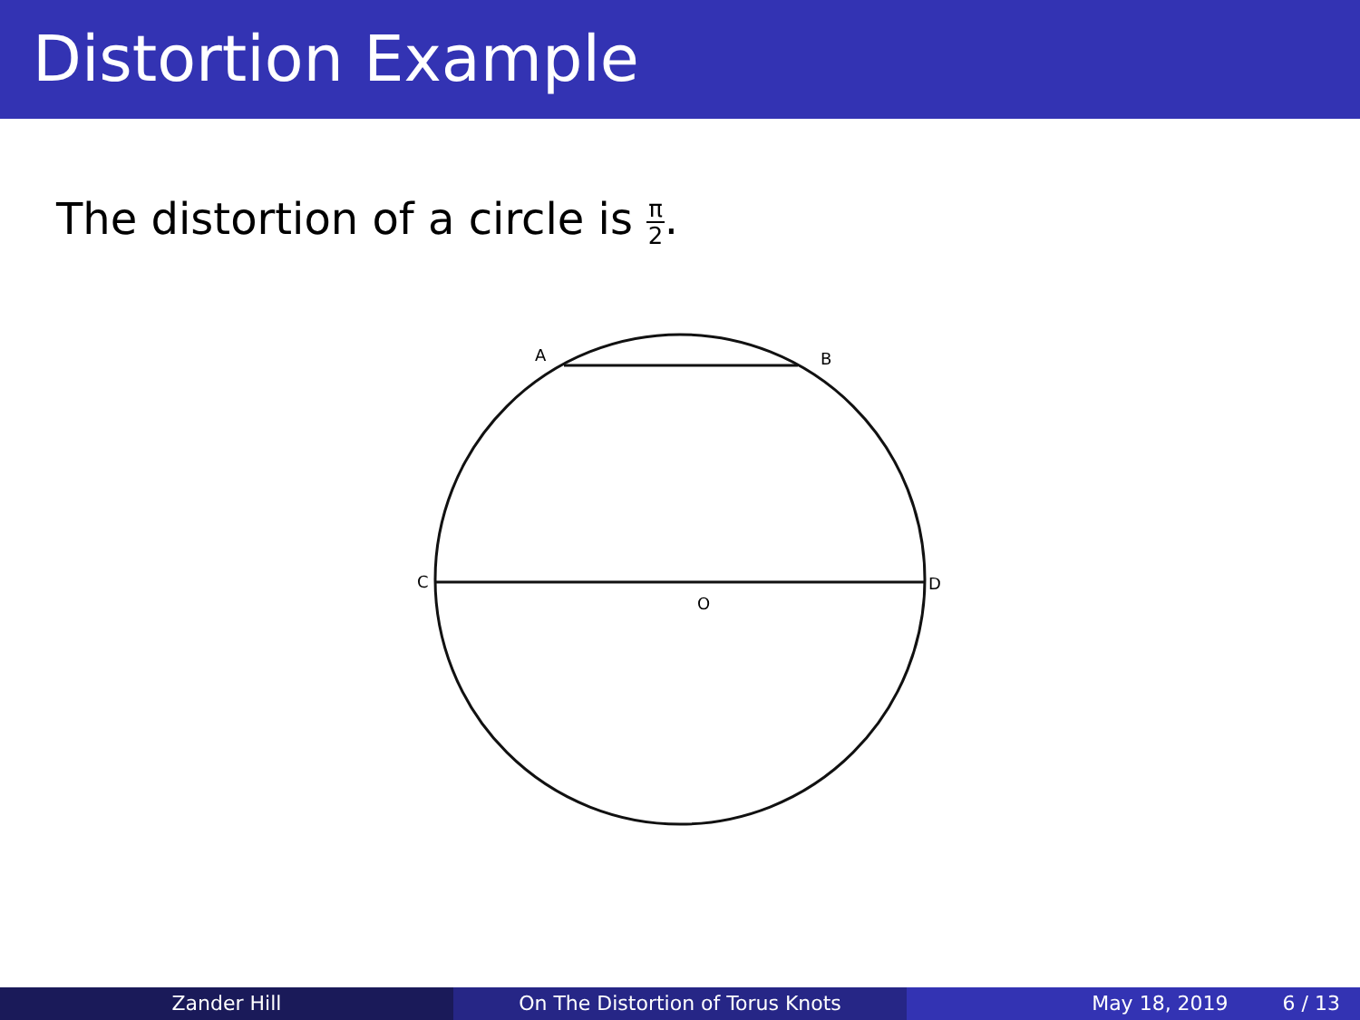Distortion Example
The distortion of a circle is π 2.
A
B
C
D
O
Zander Hill On The Distortion of Torus Knots May 18, 2019 6 / 13